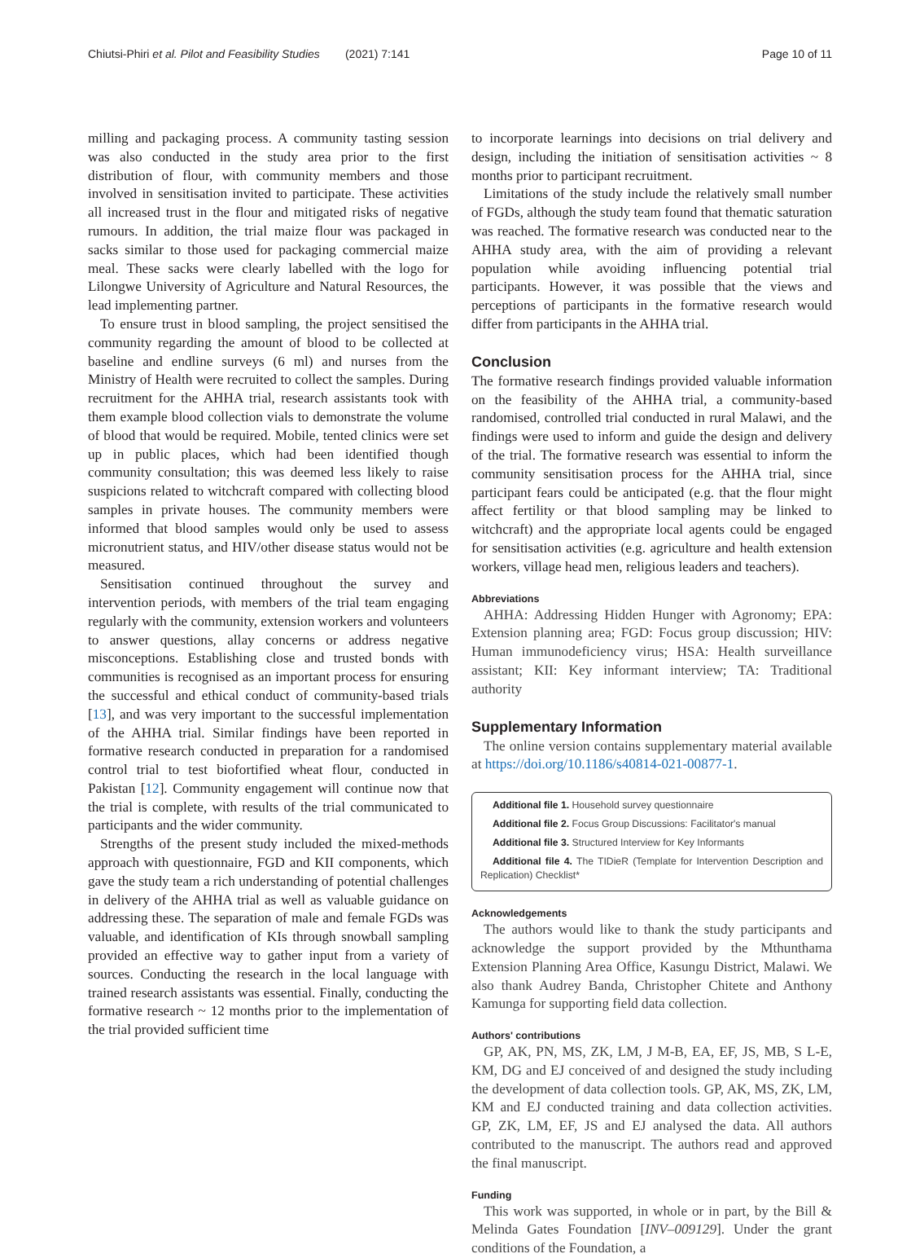Chiutsi-Phiri et al. Pilot and Feasibility Studies (2021) 7:141 Page 10 of 11
milling and packaging process. A community tasting session was also conducted in the study area prior to the first distribution of flour, with community members and those involved in sensitisation invited to participate. These activities all increased trust in the flour and mitigated risks of negative rumours. In addition, the trial maize flour was packaged in sacks similar to those used for packaging commercial maize meal. These sacks were clearly labelled with the logo for Lilongwe University of Agriculture and Natural Resources, the lead implementing partner.
To ensure trust in blood sampling, the project sensitised the community regarding the amount of blood to be collected at baseline and endline surveys (6 ml) and nurses from the Ministry of Health were recruited to collect the samples. During recruitment for the AHHA trial, research assistants took with them example blood collection vials to demonstrate the volume of blood that would be required. Mobile, tented clinics were set up in public places, which had been identified though community consultation; this was deemed less likely to raise suspicions related to witchcraft compared with collecting blood samples in private houses. The community members were informed that blood samples would only be used to assess micronutrient status, and HIV/other disease status would not be measured.
Sensitisation continued throughout the survey and intervention periods, with members of the trial team engaging regularly with the community, extension workers and volunteers to answer questions, allay concerns or address negative misconceptions. Establishing close and trusted bonds with communities is recognised as an important process for ensuring the successful and ethical conduct of community-based trials [13], and was very important to the successful implementation of the AHHA trial. Similar findings have been reported in formative research conducted in preparation for a randomised control trial to test biofortified wheat flour, conducted in Pakistan [12]. Community engagement will continue now that the trial is complete, with results of the trial communicated to participants and the wider community.
Strengths of the present study included the mixed-methods approach with questionnaire, FGD and KII components, which gave the study team a rich understanding of potential challenges in delivery of the AHHA trial as well as valuable guidance on addressing these. The separation of male and female FGDs was valuable, and identification of KIs through snowball sampling provided an effective way to gather input from a variety of sources. Conducting the research in the local language with trained research assistants was essential. Finally, conducting the formative research ~ 12 months prior to the implementation of the trial provided sufficient time
to incorporate learnings into decisions on trial delivery and design, including the initiation of sensitisation activities ~ 8 months prior to participant recruitment.
Limitations of the study include the relatively small number of FGDs, although the study team found that thematic saturation was reached. The formative research was conducted near to the AHHA study area, with the aim of providing a relevant population while avoiding influencing potential trial participants. However, it was possible that the views and perceptions of participants in the formative research would differ from participants in the AHHA trial.
Conclusion
The formative research findings provided valuable information on the feasibility of the AHHA trial, a community-based randomised, controlled trial conducted in rural Malawi, and the findings were used to inform and guide the design and delivery of the trial. The formative research was essential to inform the community sensitisation process for the AHHA trial, since participant fears could be anticipated (e.g. that the flour might affect fertility or that blood sampling may be linked to witchcraft) and the appropriate local agents could be engaged for sensitisation activities (e.g. agriculture and health extension workers, village head men, religious leaders and teachers).
Abbreviations
AHHA: Addressing Hidden Hunger with Agronomy; EPA: Extension planning area; FGD: Focus group discussion; HIV: Human immunodeficiency virus; HSA: Health surveillance assistant; KII: Key informant interview; TA: Traditional authority
Supplementary Information
The online version contains supplementary material available at https://doi.org/10.1186/s40814-021-00877-1.
Additional file 1. Household survey questionnaire
Additional file 2. Focus Group Discussions: Facilitator's manual
Additional file 3. Structured Interview for Key Informants
Additional file 4. The TIDieR (Template for Intervention Description and Replication) Checklist*
Acknowledgements
The authors would like to thank the study participants and acknowledge the support provided by the Mthunthama Extension Planning Area Office, Kasungu District, Malawi. We also thank Audrey Banda, Christopher Chitete and Anthony Kamunga for supporting field data collection.
Authors' contributions
GP, AK, PN, MS, ZK, LM, J M-B, EA, EF, JS, MB, S L-E, KM, DG and EJ conceived of and designed the study including the development of data collection tools. GP, AK, MS, ZK, LM, KM and EJ conducted training and data collection activities. GP, ZK, LM, EF, JS and EJ analysed the data. All authors contributed to the manuscript. The authors read and approved the final manuscript.
Funding
This work was supported, in whole or in part, by the Bill & Melinda Gates Foundation [INV–009129]. Under the grant conditions of the Foundation, a